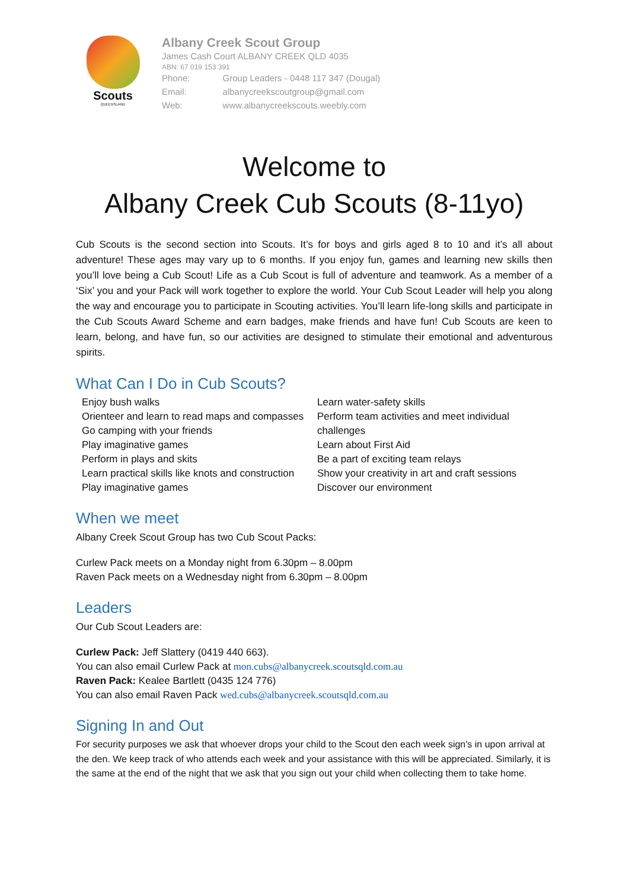Scouts
QUEENSLAND
Albany Creek Scout Group
James Cash Court ALBANY CREEK QLD 4035
ABN: 67 019 153 391
| Phone: | Group Leaders - 0448 117 347 (Dougal) |
| Email: | albanycreekscoutgroup@gmail.com |
| Web: | www.albanycreekscouts.weebly.com |
Welcome to
Albany Creek Cub Scouts (8-11yo)
Cub Scouts is the second section into Scouts. It’s for boys and girls aged 8 to 10 and it’s all about adventure! These ages may vary up to 6 months. If you enjoy fun, games and learning new skills then you’ll love being a Cub Scout! Life as a Cub Scout is full of adventure and teamwork. As a member of a ‘Six’ you and your Pack will work together to explore the world. Your Cub Scout Leader will help you along the way and encourage you to participate in Scouting activities. You’ll learn life-long skills and participate in the Cub Scouts Award Scheme and earn badges, make friends and have fun! Cub Scouts are keen to learn, belong, and have fun, so our activities are designed to stimulate their emotional and adventurous spirits.
What Can I Do in Cub Scouts?
Enjoy bush walks
Orienteer and learn to read maps and compasses
Go camping with your friends
Play imaginative games
Perform in plays and skits
Learn practical skills like knots and construction
Play imaginative games
Learn water-safety skills
Perform team activities and meet individual challenges
Learn about First Aid
Be a part of exciting team relays
Show your creativity in art and craft sessions
Discover our environment
When we meet
Albany Creek Scout Group has two Cub Scout Packs:
Curlew Pack meets on a Monday night from 6.30pm – 8.00pm
Raven Pack meets on a Wednesday night from 6.30pm – 8.00pm
Leaders
Our Cub Scout Leaders are:
Curlew Pack: Jeff Slattery (0419 440 663).
You can also email Curlew Pack at mon.cubs@albanycreek.scoutsqld.com.au
Raven Pack: Kealee Bartlett (0435 124 776)
You can also email Raven Pack wed.cubs@albanycreek.scoutsqld.com.au
Signing In and Out
For security purposes we ask that whoever drops your child to the Scout den each week sign's in upon arrival at the den. We keep track of who attends each week and your assistance with this will be appreciated. Similarly, it is the same at the end of the night that we ask that you sign out your child when collecting them to take home.